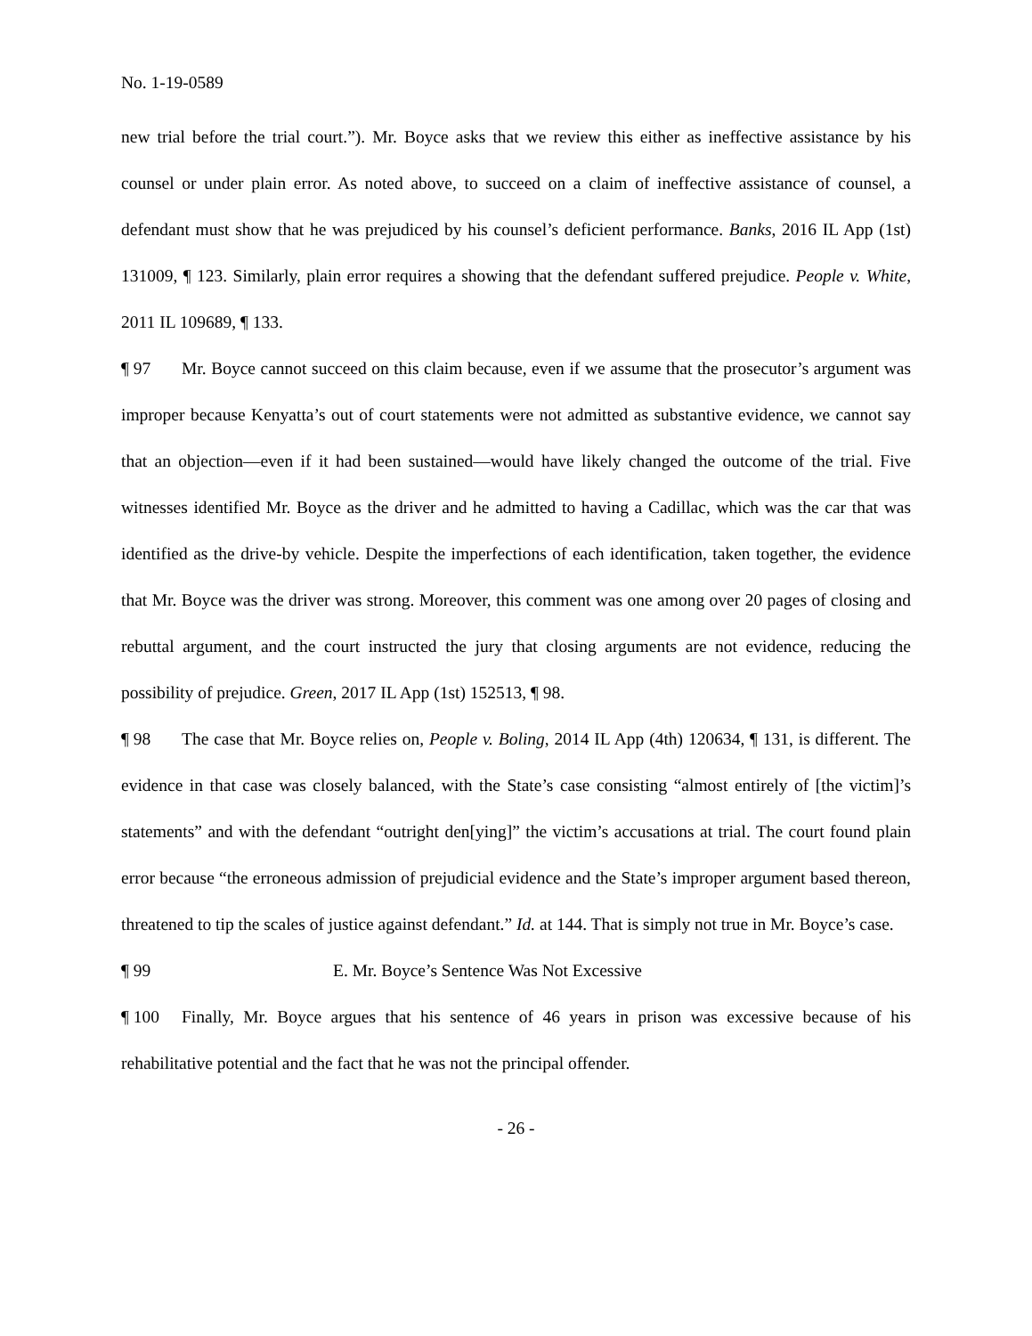No. 1-19-0589
new trial before the trial court.”). Mr. Boyce asks that we review this either as ineffective assistance by his counsel or under plain error. As noted above, to succeed on a claim of ineffective assistance of counsel, a defendant must show that he was prejudiced by his counsel’s deficient performance. Banks, 2016 IL App (1st) 131009, ¶ 123. Similarly, plain error requires a showing that the defendant suffered prejudice. People v. White, 2011 IL 109689, ¶ 133.
¶ 97 Mr. Boyce cannot succeed on this claim because, even if we assume that the prosecutor’s argument was improper because Kenyatta’s out of court statements were not admitted as substantive evidence, we cannot say that an objection—even if it had been sustained—would have likely changed the outcome of the trial. Five witnesses identified Mr. Boyce as the driver and he admitted to having a Cadillac, which was the car that was identified as the drive-by vehicle. Despite the imperfections of each identification, taken together, the evidence that Mr. Boyce was the driver was strong. Moreover, this comment was one among over 20 pages of closing and rebuttal argument, and the court instructed the jury that closing arguments are not evidence, reducing the possibility of prejudice. Green, 2017 IL App (1st) 152513, ¶ 98.
¶ 98 The case that Mr. Boyce relies on, People v. Boling, 2014 IL App (4th) 120634, ¶ 131, is different. The evidence in that case was closely balanced, with the State’s case consisting “almost entirely of [the victim]’s statements” and with the defendant “outright den[ying]” the victim’s accusations at trial. The court found plain error because “the erroneous admission of prejudicial evidence and the State’s improper argument based thereon, threatened to tip the scales of justice against defendant.” Id. at 144. That is simply not true in Mr. Boyce’s case.
¶ 99 E. Mr. Boyce’s Sentence Was Not Excessive
¶ 100 Finally, Mr. Boyce argues that his sentence of 46 years in prison was excessive because of his rehabilitative potential and the fact that he was not the principal offender.
- 26 -